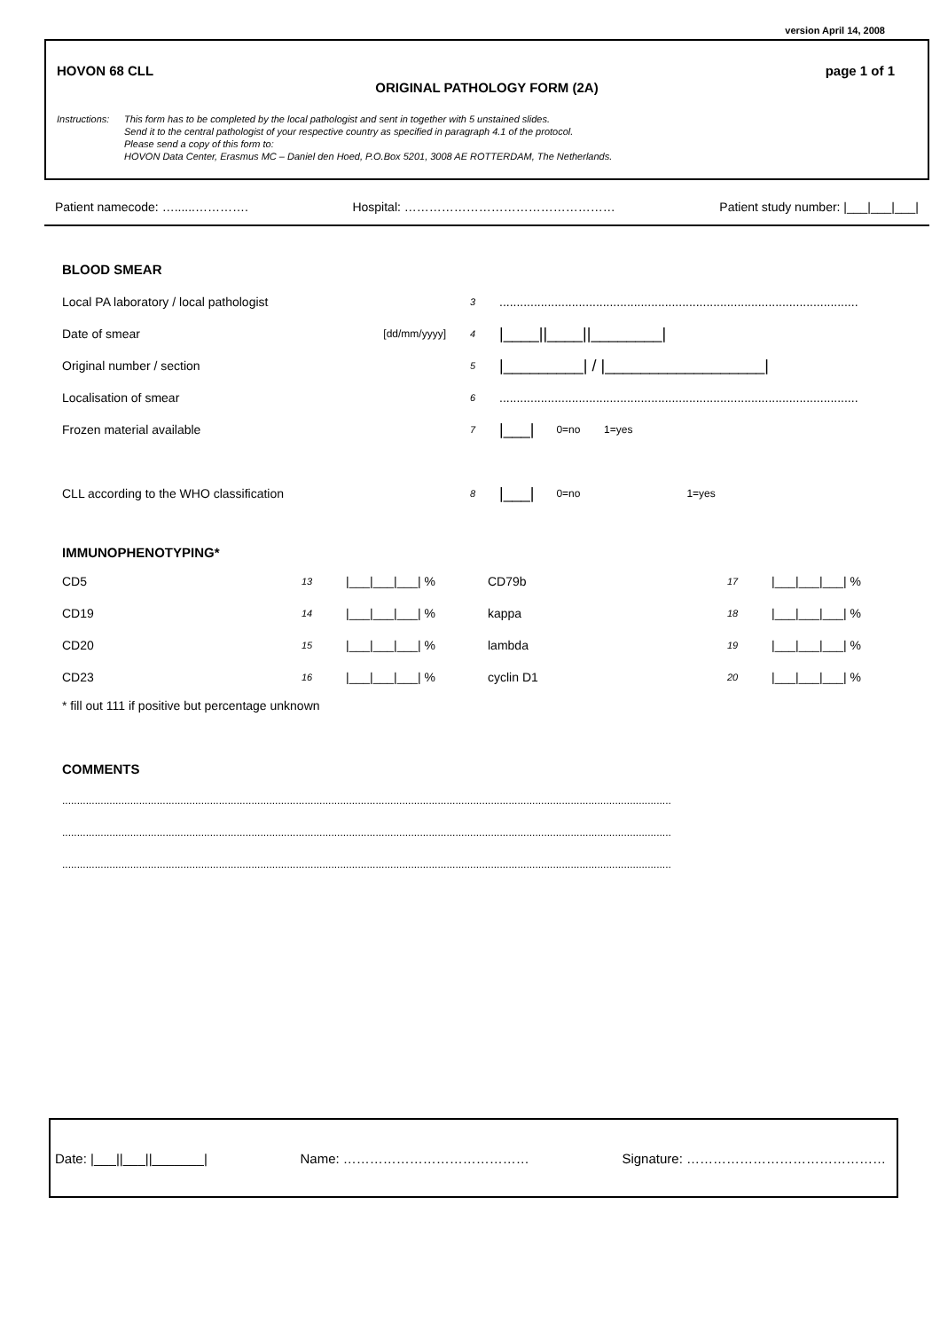version April 14, 2008
HOVON 68 CLL page 1 of 1
ORIGINAL PATHOLOGY FORM (2A)
Instructions: This form has to be completed by the local pathologist and sent in together with 5 unstained slides.
Send it to the central pathologist of your respective country as specified in paragraph 4.1 of the protocol.
Please send a copy of this form to:
HOVON Data Center, Erasmus MC – Daniel den Hoed, P.O.Box 5201, 3008 AE ROTTERDAM, The Netherlands.
Patient namecode: …......…………. Hospital: …………………………………………… Patient study number: |___|___|___|
BLOOD SMEAR
Local PA laboratory / local pathologist 3........................................................................................................
Date of smear [dd/mm/yyyy] 4 |____||____||________|
Original number / section 5 |_________| / |__________________|
Localisation of smear 6........................................................................................................
Frozen material available 7 |___| 0=no 1=yes
CLL according to the WHO classification 8 |___| 0=no 1=yes
IMMUNOPHENOTYPING*
CD5 13 |___|___|___| % CD79b 17 |___|___|___| %
CD19 14 |___|___|___| % kappa 18 |___|___|___| %
CD20 15 |___|___|___| % lambda 19 |___|___|___| %
CD23 16 |___|___|___| % cyclin D1 20 |___|___|___| %
* fill out 111 if positive but percentage unknown
COMMENTS
..............................................................................................................................................................................................................
..............................................................................................................................................................................................................
..............................................................................................................................................................................................................
Date: |___||___||_______| Name: …………………………………… Signature: ………………………………………